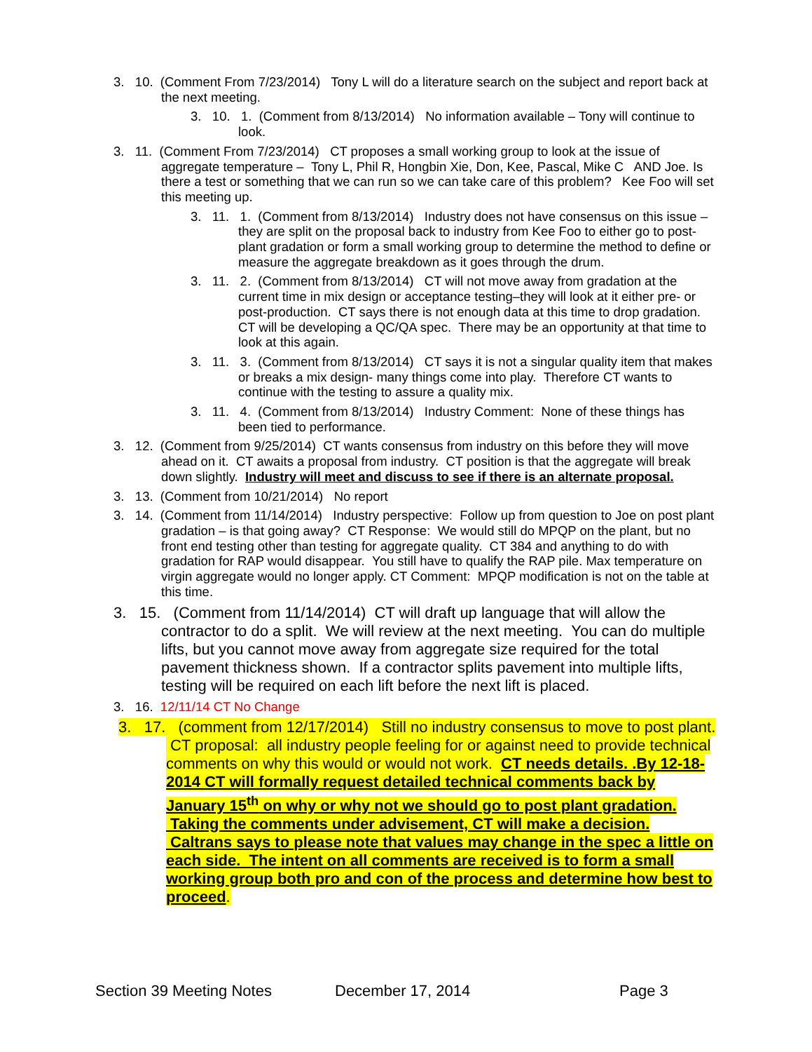3. 10. (Comment From 7/23/2014) Tony L will do a literature search on the subject and report back at the next meeting.
3. 10. 1. (Comment from 8/13/2014) No information available – Tony will continue to look.
3. 11. (Comment From 7/23/2014) CT proposes a small working group to look at the issue of aggregate temperature – Tony L, Phil R, Hongbin Xie, Don, Kee, Pascal, Mike C AND Joe. Is there a test or something that we can run so we can take care of this problem? Kee Foo will set this meeting up.
3. 11. 1. (Comment from 8/13/2014) Industry does not have consensus on this issue – they are split on the proposal back to industry from Kee Foo to either go to post-plant gradation or form a small working group to determine the method to define or measure the aggregate breakdown as it goes through the drum.
3. 11. 2. (Comment from 8/13/2014) CT will not move away from gradation at the current time in mix design or acceptance testing–they will look at it either pre- or post-production. CT says there is not enough data at this time to drop gradation. CT will be developing a QC/QA spec. There may be an opportunity at that time to look at this again.
3. 11. 3. (Comment from 8/13/2014) CT says it is not a singular quality item that makes or breaks a mix design- many things come into play. Therefore CT wants to continue with the testing to assure a quality mix.
3. 11. 4. (Comment from 8/13/2014) Industry Comment: None of these things has been tied to performance.
3. 12. (Comment from 9/25/2014) CT wants consensus from industry on this before they will move ahead on it. CT awaits a proposal from industry. CT position is that the aggregate will break down slightly. Industry will meet and discuss to see if there is an alternate proposal.
3. 13. (Comment from 10/21/2014) No report
3. 14. (Comment from 11/14/2014) Industry perspective: Follow up from question to Joe on post plant gradation – is that going away? CT Response: We would still do MPQP on the plant, but no front end testing other than testing for aggregate quality. CT 384 and anything to do with gradation for RAP would disappear. You still have to qualify the RAP pile. Max temperature on virgin aggregate would no longer apply. CT Comment: MPQP modification is not on the table at this time.
3. 15. (Comment from 11/14/2014) CT will draft up language that will allow the contractor to do a split. We will review at the next meeting. You can do multiple lifts, but you cannot move away from aggregate size required for the total pavement thickness shown. If a contractor splits pavement into multiple lifts, testing will be required on each lift before the next lift is placed.
3. 16. 12/11/14 CT No Change
3. 17. (comment from 12/17/2014) Still no industry consensus to move to post plant. CT proposal: all industry people feeling for or against need to provide technical comments on why this would or would not work. CT needs details. .By 12-18-2014 CT will formally request detailed technical comments back by January 15<sup>th</sup> on why or why not we should go to post plant gradation. Taking the comments under advisement, CT will make a decision. Caltrans says to please note that values may change in the spec a little on each side. The intent on all comments are received is to form a small working group both pro and con of the process and determine how best to proceed.
Section 39 Meeting Notes December 17, 2014 Page 3